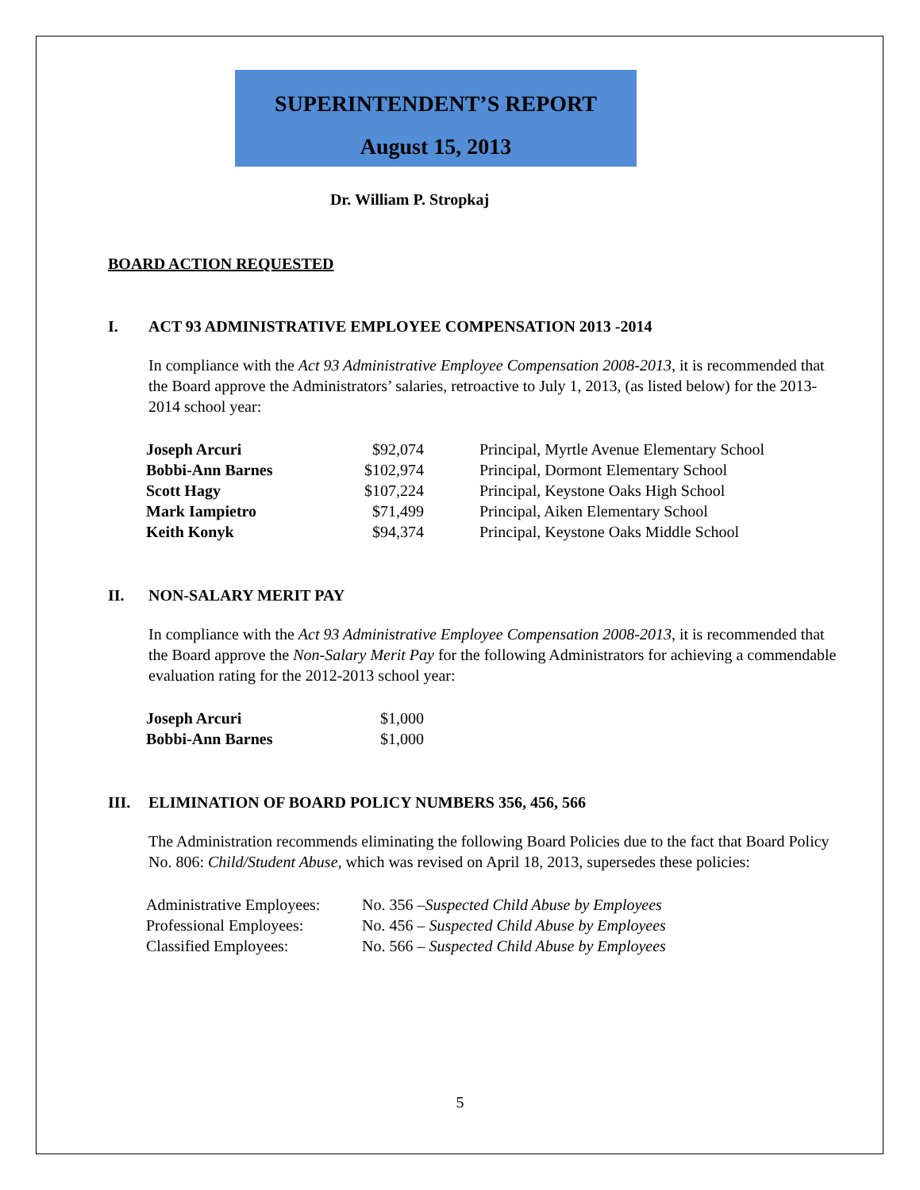SUPERINTENDENT’S REPORT
August 15, 2013
Dr. William P. Stropkaj
BOARD ACTION REQUESTED
I. ACT 93 ADMINISTRATIVE EMPLOYEE COMPENSATION 2013 -2014
In compliance with the Act 93 Administrative Employee Compensation 2008-2013, it is recommended that the Board approve the Administrators’ salaries, retroactive to July 1, 2013, (as listed below) for the 2013-2014 school year:
| Joseph Arcuri | $92,074 | Principal, Myrtle Avenue Elementary School |
| Bobbi-Ann Barnes | $102,974 | Principal, Dormont Elementary School |
| Scott Hagy | $107,224 | Principal, Keystone Oaks High School |
| Mark Iampietro | $71,499 | Principal, Aiken Elementary School |
| Keith Konyk | $94,374 | Principal, Keystone Oaks Middle School |
II. NON-SALARY MERIT PAY
In compliance with the Act 93 Administrative Employee Compensation 2008-2013, it is recommended that the Board approve the Non-Salary Merit Pay for the following Administrators for achieving a commendable evaluation rating for the 2012-2013 school year:
| Joseph Arcuri | $1,000 |
| Bobbi-Ann Barnes | $1,000 |
III. ELIMINATION OF BOARD POLICY NUMBERS 356, 456, 566
The Administration recommends eliminating the following Board Policies due to the fact that Board Policy No. 806: Child/Student Abuse, which was revised on April 18, 2013, supersedes these policies:
| Administrative Employees: | No. 356 – Suspected Child Abuse by Employees |
| Professional Employees: | No. 456 – Suspected Child Abuse by Employees |
| Classified Employees: | No. 566 – Suspected Child Abuse by Employees |
5